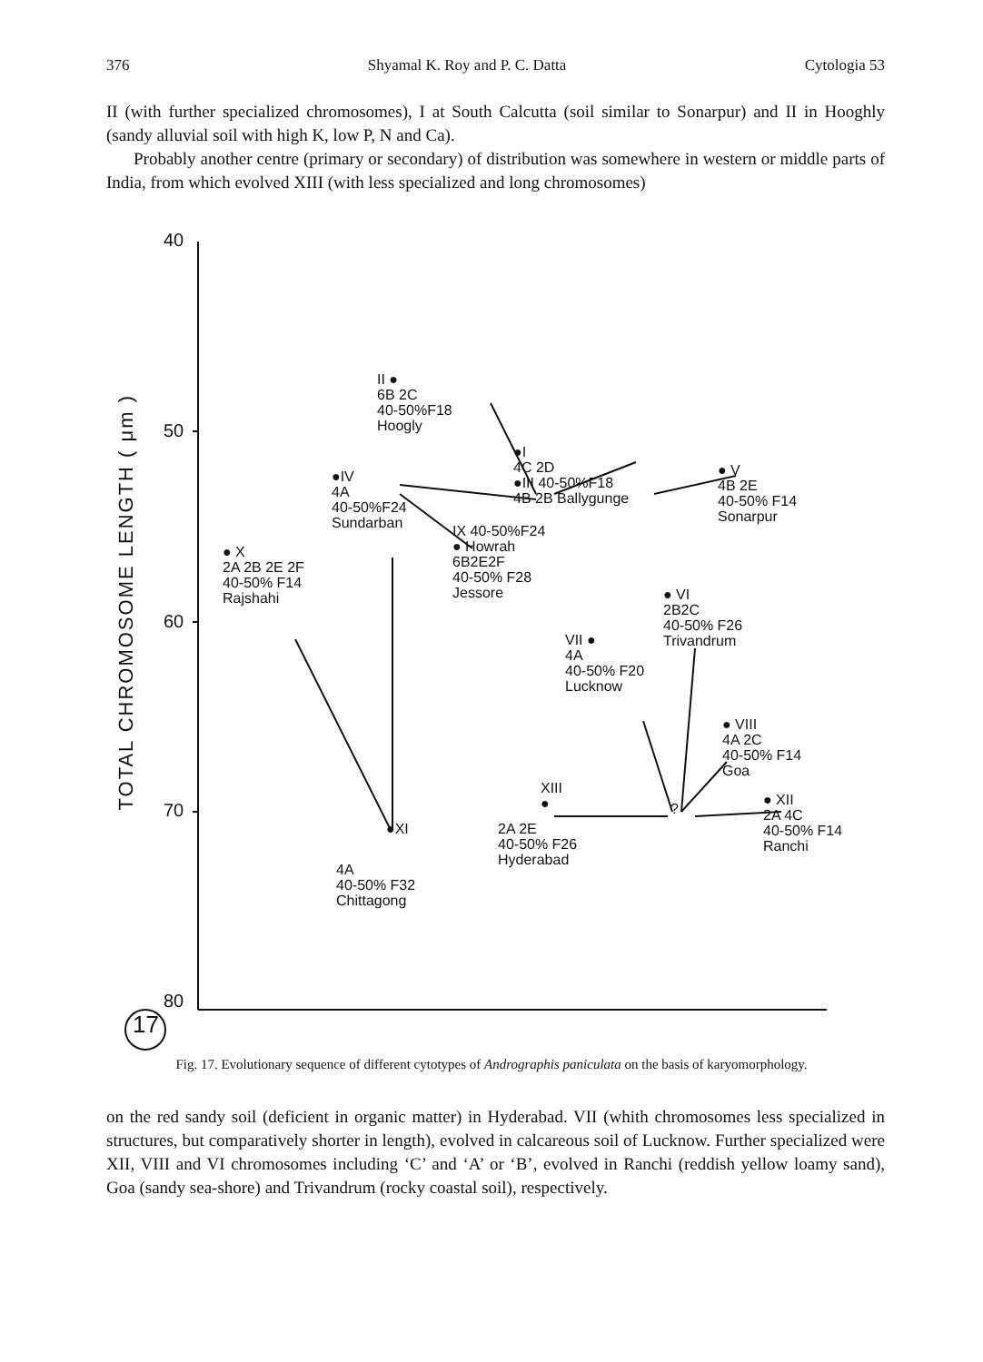376 Shyamal K. Roy and P. C. Datta Cytologia 53
II (with further specialized chromosomes), I at South Calcutta (soil similar to Sonarpur) and II in Hooghly (sandy alluvial soil with high K, low P, N and Ca).
Probably another centre (primary or secondary) of distribution was somewhere in western or middle parts of India, from which evolved XIII (with less specialized and long chromosomes)
TOTAL CHROMOSOME LENGTH ( μm )
40
50
60
70
80
17
II ●
6B 2C
40-50%F18
Hoogly
●IV
4A
40-50%F24
Sundarban
● X
2A 2B 2E 2F
40-50% F14
Rajshahi
●I
4C 2D
●III 40-50%F18
4B 2B Ballygunge
● V
4B 2E
40-50% F14
Sonarpur
IX 40-50%F24
● Howrah
6B2E2F
40-50% F28
Jessore
● VI
2B2C
40-50% F26
Trivandrum
VII ●
4A
40-50% F20
Lucknow
● VIII
4A 2C
40-50% F14
Goa
XIII
●
?
● XII
2A 4C
40-50% F14
Ranchi
2A 2E
40-50% F26
Hyderabad
●XI
4A
40-50% F32
Chittagong
Fig. 17. Evolutionary sequence of different cytotypes of Andrographis paniculata on the basis of karyomorphology.
on the red sandy soil (deficient in organic matter) in Hyderabad. VII (whith chromosomes less specialized in structures, but comparatively shorter in length), evolved in calcareous soil of Lucknow. Further specialized were XII, VIII and VI chromosomes including ‘C’ and ‘A’ or ‘B’, evolved in Ranchi (reddish yellow loamy sand), Goa (sandy sea-shore) and Trivandrum (rocky coastal soil), respectively.